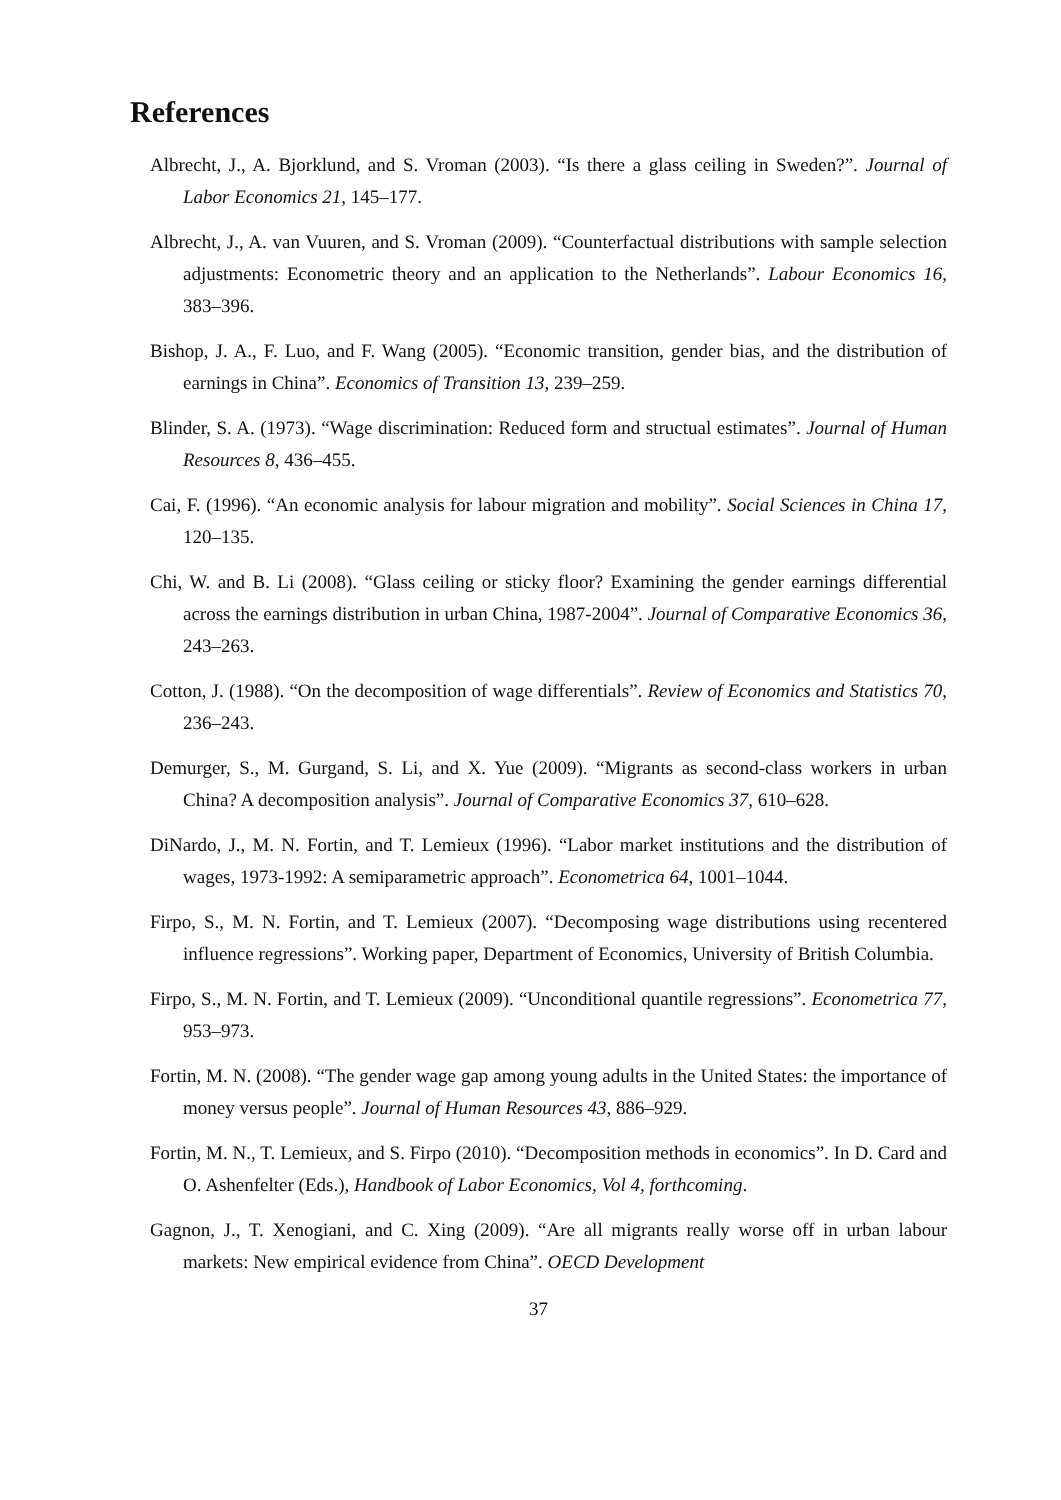References
Albrecht, J., A. Bjorklund, and S. Vroman (2003). “Is there a glass ceiling in Sweden?”. Journal of Labor Economics 21, 145–177.
Albrecht, J., A. van Vuuren, and S. Vroman (2009). “Counterfactual distributions with sample selection adjustments: Econometric theory and an application to the Netherlands”. Labour Economics 16, 383–396.
Bishop, J. A., F. Luo, and F. Wang (2005). “Economic transition, gender bias, and the distribution of earnings in China”. Economics of Transition 13, 239–259.
Blinder, S. A. (1973). “Wage discrimination: Reduced form and structual estimates”. Journal of Human Resources 8, 436–455.
Cai, F. (1996). “An economic analysis for labour migration and mobility”. Social Sciences in China 17, 120–135.
Chi, W. and B. Li (2008). “Glass ceiling or sticky floor? Examining the gender earnings differential across the earnings distribution in urban China, 1987-2004”. Journal of Comparative Economics 36, 243–263.
Cotton, J. (1988). “On the decomposition of wage differentials”. Review of Economics and Statistics 70, 236–243.
Demurger, S., M. Gurgand, S. Li, and X. Yue (2009). “Migrants as second-class workers in urban China? A decomposition analysis”. Journal of Comparative Economics 37, 610–628.
DiNardo, J., M. N. Fortin, and T. Lemieux (1996). “Labor market institutions and the distribution of wages, 1973-1992: A semiparametric approach”. Econometrica 64, 1001–1044.
Firpo, S., M. N. Fortin, and T. Lemieux (2007). “Decomposing wage distributions using recentered influence regressions”. Working paper, Department of Economics, University of British Columbia.
Firpo, S., M. N. Fortin, and T. Lemieux (2009). “Unconditional quantile regressions”. Econometrica 77, 953–973.
Fortin, M. N. (2008). “The gender wage gap among young adults in the United States: the importance of money versus people”. Journal of Human Resources 43, 886–929.
Fortin, M. N., T. Lemieux, and S. Firpo (2010). “Decomposition methods in economics”. In D. Card and O. Ashenfelter (Eds.), Handbook of Labor Economics, Vol 4, forthcoming.
Gagnon, J., T. Xenogiani, and C. Xing (2009). “Are all migrants really worse off in urban labour markets: New empirical evidence from China”. OECD Development
37